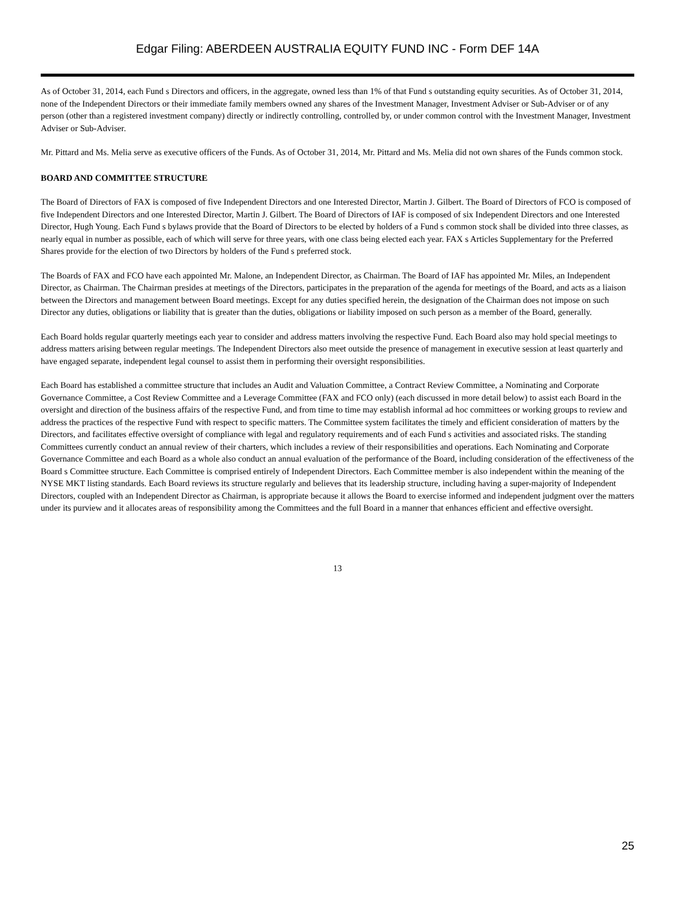Edgar Filing: ABERDEEN AUSTRALIA EQUITY FUND INC - Form DEF 14A
As of October 31, 2014, each Fund s Directors and officers, in the aggregate, owned less than 1% of that Fund s outstanding equity securities. As of October 31, 2014, none of the Independent Directors or their immediate family members owned any shares of the Investment Manager, Investment Adviser or Sub-Adviser or of any person (other than a registered investment company) directly or indirectly controlling, controlled by, or under common control with the Investment Manager, Investment Adviser or Sub-Adviser.
Mr. Pittard and Ms. Melia serve as executive officers of the Funds. As of October 31, 2014, Mr. Pittard and Ms. Melia did not own shares of the Funds common stock.
BOARD AND COMMITTEE STRUCTURE
The Board of Directors of FAX is composed of five Independent Directors and one Interested Director, Martin J. Gilbert. The Board of Directors of FCO is composed of five Independent Directors and one Interested Director, Martin J. Gilbert. The Board of Directors of IAF is composed of six Independent Directors and one Interested Director, Hugh Young. Each Fund s bylaws provide that the Board of Directors to be elected by holders of a Fund s common stock shall be divided into three classes, as nearly equal in number as possible, each of which will serve for three years, with one class being elected each year. FAX s Articles Supplementary for the Preferred Shares provide for the election of two Directors by holders of the Fund s preferred stock.
The Boards of FAX and FCO have each appointed Mr. Malone, an Independent Director, as Chairman. The Board of IAF has appointed Mr. Miles, an Independent Director, as Chairman. The Chairman presides at meetings of the Directors, participates in the preparation of the agenda for meetings of the Board, and acts as a liaison between the Directors and management between Board meetings. Except for any duties specified herein, the designation of the Chairman does not impose on such Director any duties, obligations or liability that is greater than the duties, obligations or liability imposed on such person as a member of the Board, generally.
Each Board holds regular quarterly meetings each year to consider and address matters involving the respective Fund. Each Board also may hold special meetings to address matters arising between regular meetings. The Independent Directors also meet outside the presence of management in executive session at least quarterly and have engaged separate, independent legal counsel to assist them in performing their oversight responsibilities.
Each Board has established a committee structure that includes an Audit and Valuation Committee, a Contract Review Committee, a Nominating and Corporate Governance Committee, a Cost Review Committee and a Leverage Committee (FAX and FCO only) (each discussed in more detail below) to assist each Board in the oversight and direction of the business affairs of the respective Fund, and from time to time may establish informal ad hoc committees or working groups to review and address the practices of the respective Fund with respect to specific matters. The Committee system facilitates the timely and efficient consideration of matters by the Directors, and facilitates effective oversight of compliance with legal and regulatory requirements and of each Fund s activities and associated risks. The standing Committees currently conduct an annual review of their charters, which includes a review of their responsibilities and operations. Each Nominating and Corporate Governance Committee and each Board as a whole also conduct an annual evaluation of the performance of the Board, including consideration of the effectiveness of the Board s Committee structure. Each Committee is comprised entirely of Independent Directors. Each Committee member is also independent within the meaning of the NYSE MKT listing standards. Each Board reviews its structure regularly and believes that its leadership structure, including having a super-majority of Independent Directors, coupled with an Independent Director as Chairman, is appropriate because it allows the Board to exercise informed and independent judgment over the matters under its purview and it allocates areas of responsibility among the Committees and the full Board in a manner that enhances efficient and effective oversight.
13
25